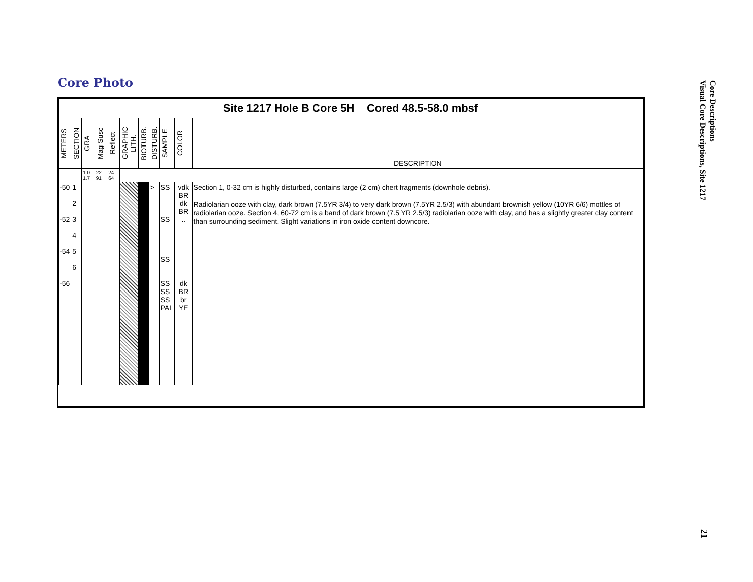Core Photo
Core Descriptions
Visual Core Descriptions, Site 1217
| Site 1217 Hole B Core 5H Cored 48.5-58.0 mbsf | | | | | | | | | | |
| METERS | SECTION | GRA | Mag Susc | Reflect | GRAPHIC LITH. | BIOTURB. | DISTURB. | SAMPLE | COLOR | DESCRIPTION |
| | | 1.0 1.7 | 22 91 | 24 64 | | | | | | |
| -50 -52 -54 -56 | 1 2 3 4 5 6 | | | | | | > | SS SS SS SS SS SS PAL | vdk BR dk BR .. dk BR br YE | Section 1, 0-32 cm is highly disturbed, contains large (2 cm) chert fragments (downhole debris). Radiolarian ooze with clay, dark brown (7.5YR 3/4) to very dark brown (7.5YR 2.5/3) with abundant brownish yellow (10YR 6/6) mottles of radiolarian ooze. Section 4, 60-72 cm is a band of dark brown (7.5 YR 2.5/3) radiolarian ooze with clay, and has a slightly greater clay content than surrounding sediment. Slight variations in iron oxide content downcore. |
21